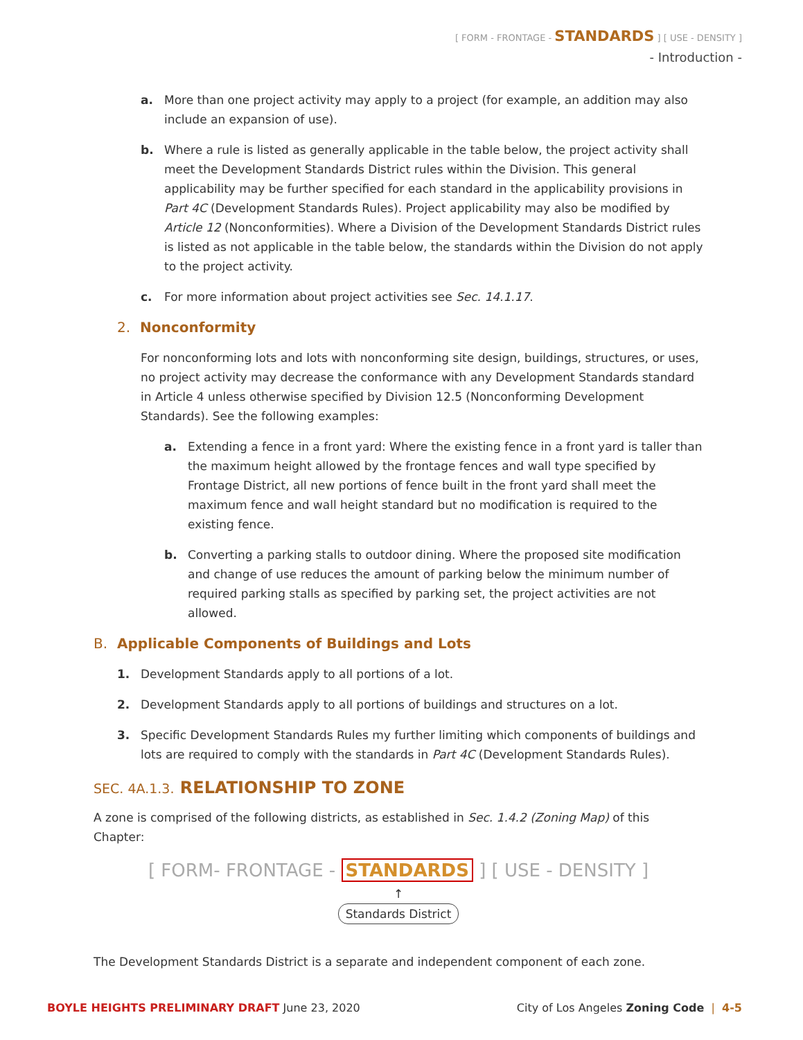[ FORM - FRONTAGE - STANDARDS ] [ USE - DENSITY ]
- Introduction -
a. More than one project activity may apply to a project (for example, an addition may also include an expansion of use).
b. Where a rule is listed as generally applicable in the table below, the project activity shall meet the Development Standards District rules within the Division. This general applicability may be further specified for each standard in the applicability provisions in Part 4C (Development Standards Rules). Project applicability may also be modified by Article 12 (Nonconformities). Where a Division of the Development Standards District rules is listed as not applicable in the table below, the standards within the Division do not apply to the project activity.
c. For more information about project activities see Sec. 14.1.17.
2. Nonconformity
For nonconforming lots and lots with nonconforming site design, buildings, structures, or uses, no project activity may decrease the conformance with any Development Standards standard in Article 4 unless otherwise specified by Division 12.5 (Nonconforming Development Standards). See the following examples:
a. Extending a fence in a front yard: Where the existing fence in a front yard is taller than the maximum height allowed by the frontage fences and wall type specified by Frontage District, all new portions of fence built in the front yard shall meet the maximum fence and wall height standard but no modification is required to the existing fence.
b. Converting a parking stalls to outdoor dining. Where the proposed site modification and change of use reduces the amount of parking below the minimum number of required parking stalls as specified by parking set, the project activities are not allowed.
B. Applicable Components of Buildings and Lots
1. Development Standards apply to all portions of a lot.
2. Development Standards apply to all portions of buildings and structures on a lot.
3. Specific Development Standards Rules my further limiting which components of buildings and lots are required to comply with the standards in Part 4C (Development Standards Rules).
SEC. 4A.1.3. RELATIONSHIP TO ZONE
A zone is comprised of the following districts, as established in Sec. 1.4.2 (Zoning Map) of this Chapter:
[ FORM- FRONTAGE - STANDARDS ] [ USE - DENSITY ]
↑
Standards District
The Development Standards District is a separate and independent component of each zone.
BOYLE HEIGHTS PRELIMINARY DRAFT June 23, 2020 City of Los Angeles Zoning Code | 4-5